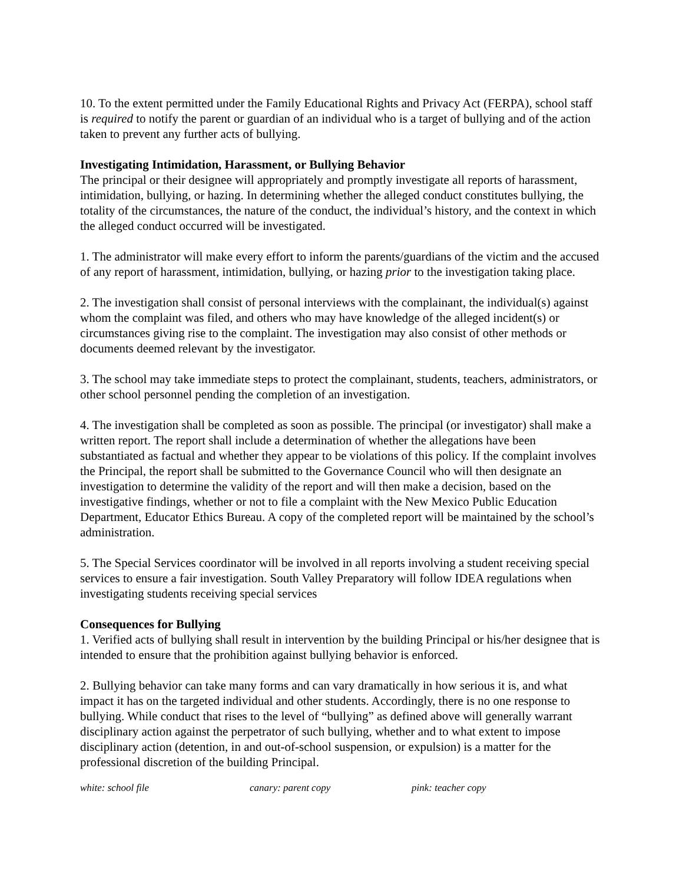10. To the extent permitted under the Family Educational Rights and Privacy Act (FERPA), school staff is required to notify the parent or guardian of an individual who is a target of bullying and of the action taken to prevent any further acts of bullying.
Investigating Intimidation, Harassment, or Bullying Behavior
The principal or their designee will appropriately and promptly investigate all reports of harassment, intimidation, bullying, or hazing. In determining whether the alleged conduct constitutes bullying, the totality of the circumstances, the nature of the conduct, the individual’s history, and the context in which the alleged conduct occurred will be investigated.
1. The administrator will make every effort to inform the parents/guardians of the victim and the accused of any report of harassment, intimidation, bullying, or hazing prior to the investigation taking place.
2. The investigation shall consist of personal interviews with the complainant, the individual(s) against whom the complaint was filed, and others who may have knowledge of the alleged incident(s) or circumstances giving rise to the complaint. The investigation may also consist of other methods or documents deemed relevant by the investigator.
3. The school may take immediate steps to protect the complainant, students, teachers, administrators, or other school personnel pending the completion of an investigation.
4. The investigation shall be completed as soon as possible. The principal (or investigator) shall make a written report. The report shall include a determination of whether the allegations have been substantiated as factual and whether they appear to be violations of this policy. If the complaint involves the Principal, the report shall be submitted to the Governance Council who will then designate an investigation to determine the validity of the report and will then make a decision, based on the investigative findings, whether or not to file a complaint with the New Mexico Public Education Department, Educator Ethics Bureau. A copy of the completed report will be maintained by the school’s administration.
5. The Special Services coordinator will be involved in all reports involving a student receiving special services to ensure a fair investigation. South Valley Preparatory will follow IDEA regulations when investigating students receiving special services
Consequences for Bullying
1. Verified acts of bullying shall result in intervention by the building Principal or his/her designee that is intended to ensure that the prohibition against bullying behavior is enforced.
2. Bullying behavior can take many forms and can vary dramatically in how serious it is, and what impact it has on the targeted individual and other students. Accordingly, there is no one response to bullying. While conduct that rises to the level of “bullying” as defined above will generally warrant disciplinary action against the perpetrator of such bullying, whether and to what extent to impose disciplinary action (detention, in and out-of-school suspension, or expulsion) is a matter for the professional discretion of the building Principal.
white: school file canary: parent copy pink: teacher copy